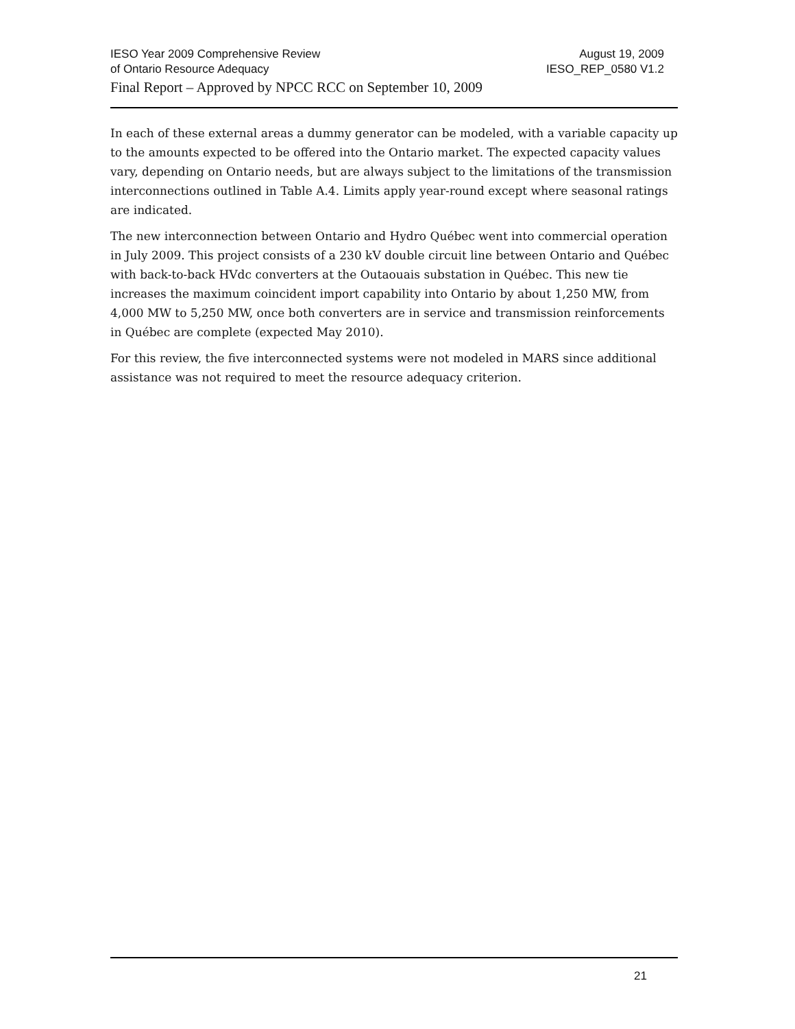IESO Year 2009 Comprehensive Review August 19, 2009
of Ontario Resource Adequacy IESO_REP_0580 V1.2
Final Report – Approved by NPCC RCC on September 10, 2009
In each of these external areas a dummy generator can be modeled, with a variable capacity up to the amounts expected to be offered into the Ontario market. The expected capacity values vary, depending on Ontario needs, but are always subject to the limitations of the transmission interconnections outlined in Table A.4. Limits apply year-round except where seasonal ratings are indicated.
The new interconnection between Ontario and Hydro Québec went into commercial operation in July 2009. This project consists of a 230 kV double circuit line between Ontario and Québec with back-to-back HVdc converters at the Outaouais substation in Québec. This new tie increases the maximum coincident import capability into Ontario by about 1,250 MW, from 4,000 MW to 5,250 MW, once both converters are in service and transmission reinforcements in Québec are complete (expected May 2010).
For this review, the five interconnected systems were not modeled in MARS since additional assistance was not required to meet the resource adequacy criterion.
21